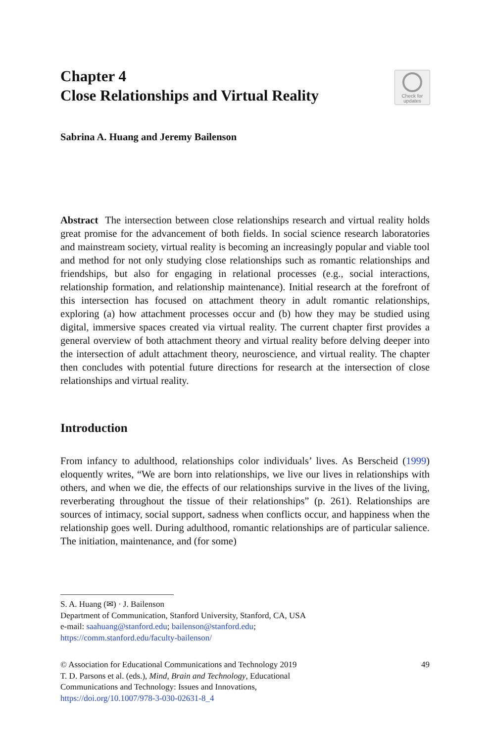Chapter 4
Close Relationships and Virtual Reality
Check for
updates
Sabrina A. Huang and Jeremy Bailenson
Abstract The intersection between close relationships research and virtual reality holds great promise for the advancement of both fields. In social science research laboratories and mainstream society, virtual reality is becoming an increasingly popular and viable tool and method for not only studying close relationships such as romantic relationships and friendships, but also for engaging in relational processes (e.g., social interactions, relationship formation, and relationship maintenance). Initial research at the forefront of this intersection has focused on attachment theory in adult romantic relationships, exploring (a) how attachment processes occur and (b) how they may be studied using digital, immersive spaces created via virtual reality. The current chapter first provides a general overview of both attachment theory and virtual reality before delving deeper into the intersection of adult attachment theory, neuroscience, and virtual reality. The chapter then concludes with potential future directions for research at the intersection of close relationships and virtual reality.
Introduction
From infancy to adulthood, relationships color individuals’ lives. As Berscheid (1999) eloquently writes, “We are born into relationships, we live our lives in relationships with others, and when we die, the effects of our relationships survive in the lives of the living, reverberating throughout the tissue of their relationships” (p. 261). Relationships are sources of intimacy, social support, sadness when conflicts occur, and happiness when the relationship goes well. During adulthood, romantic relationships are of particular salience. The initiation, maintenance, and (for some)
S. A. Huang (✉) · J. Bailenson
Department of Communication, Stanford University, Stanford, CA, USA
e-mail: saahuang@stanford.edu; bailenson@stanford.edu;
https://comm.stanford.edu/faculty-bailenson/
© Association for Educational Communications and Technology 2019 49
T. D. Parsons et al. (eds.), Mind, Brain and Technology, Educational
Communications and Technology: Issues and Innovations,
https://doi.org/10.1007/978-3-030-02631-8_4